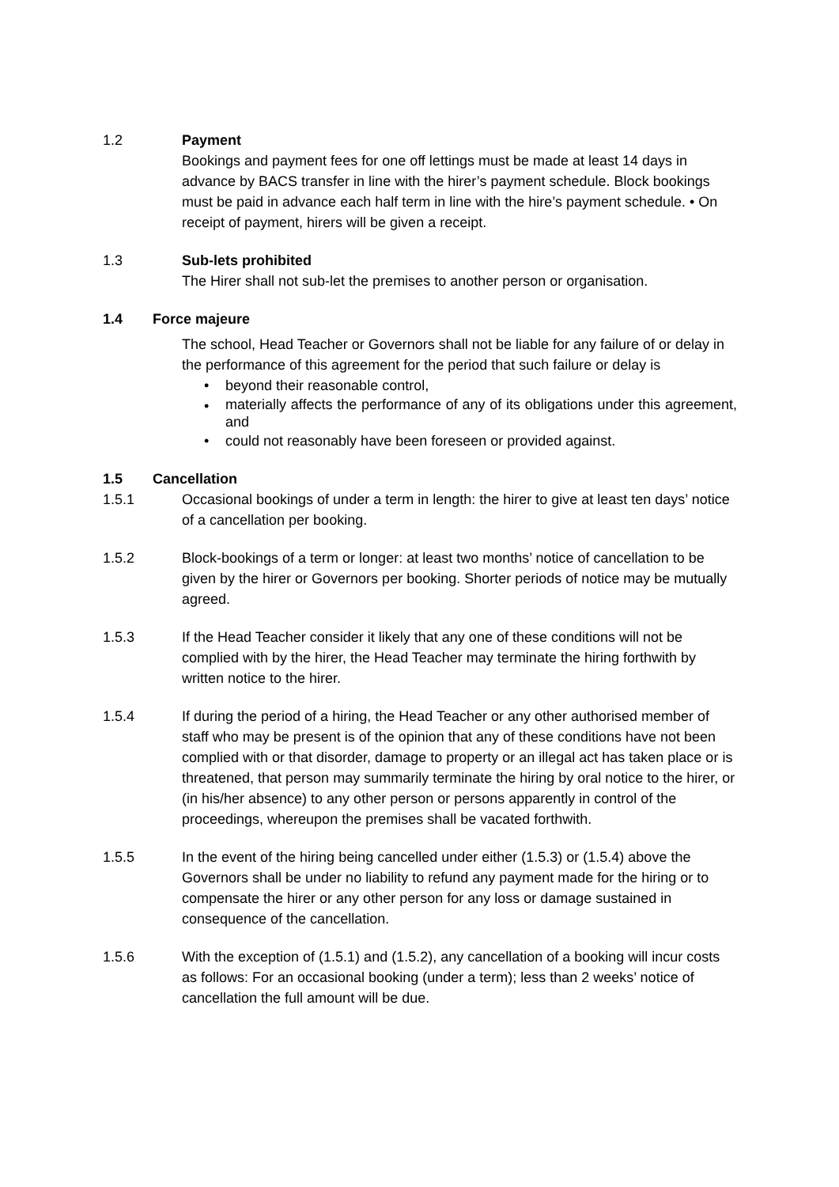1.2 Payment
Bookings and payment fees for one off lettings must be made at least 14 days in advance by BACS transfer in line with the hirer’s payment schedule. Block bookings must be paid in advance each half term in line with the hire’s payment schedule. • On receipt of payment, hirers will be given a receipt.
1.3 Sub-lets prohibited
The Hirer shall not sub-let the premises to another person or organisation.
1.4 Force majeure
The school, Head Teacher or Governors shall not be liable for any failure of or delay in the performance of this agreement for the period that such failure or delay is
• beyond their reasonable control,
• materially affects the performance of any of its obligations under this agreement, and
• could not reasonably have been foreseen or provided against.
1.5 Cancellation
1.5.1 Occasional bookings of under a term in length: the hirer to give at least ten days’ notice of a cancellation per booking.
1.5.2 Block-bookings of a term or longer: at least two months’ notice of cancellation to be given by the hirer or Governors per booking. Shorter periods of notice may be mutually agreed.
1.5.3 If the Head Teacher consider it likely that any one of these conditions will not be complied with by the hirer, the Head Teacher may terminate the hiring forthwith by written notice to the hirer.
1.5.4 If during the period of a hiring, the Head Teacher or any other authorised member of staff who may be present is of the opinion that any of these conditions have not been complied with or that disorder, damage to property or an illegal act has taken place or is threatened, that person may summarily terminate the hiring by oral notice to the hirer, or (in his/her absence) to any other person or persons apparently in control of the proceedings, whereupon the premises shall be vacated forthwith.
1.5.5 In the event of the hiring being cancelled under either (1.5.3) or (1.5.4) above the Governors shall be under no liability to refund any payment made for the hiring or to compensate the hirer or any other person for any loss or damage sustained in consequence of the cancellation.
1.5.6 With the exception of (1.5.1) and (1.5.2), any cancellation of a booking will incur costs as follows: For an occasional booking (under a term); less than 2 weeks’ notice of cancellation the full amount will be due.